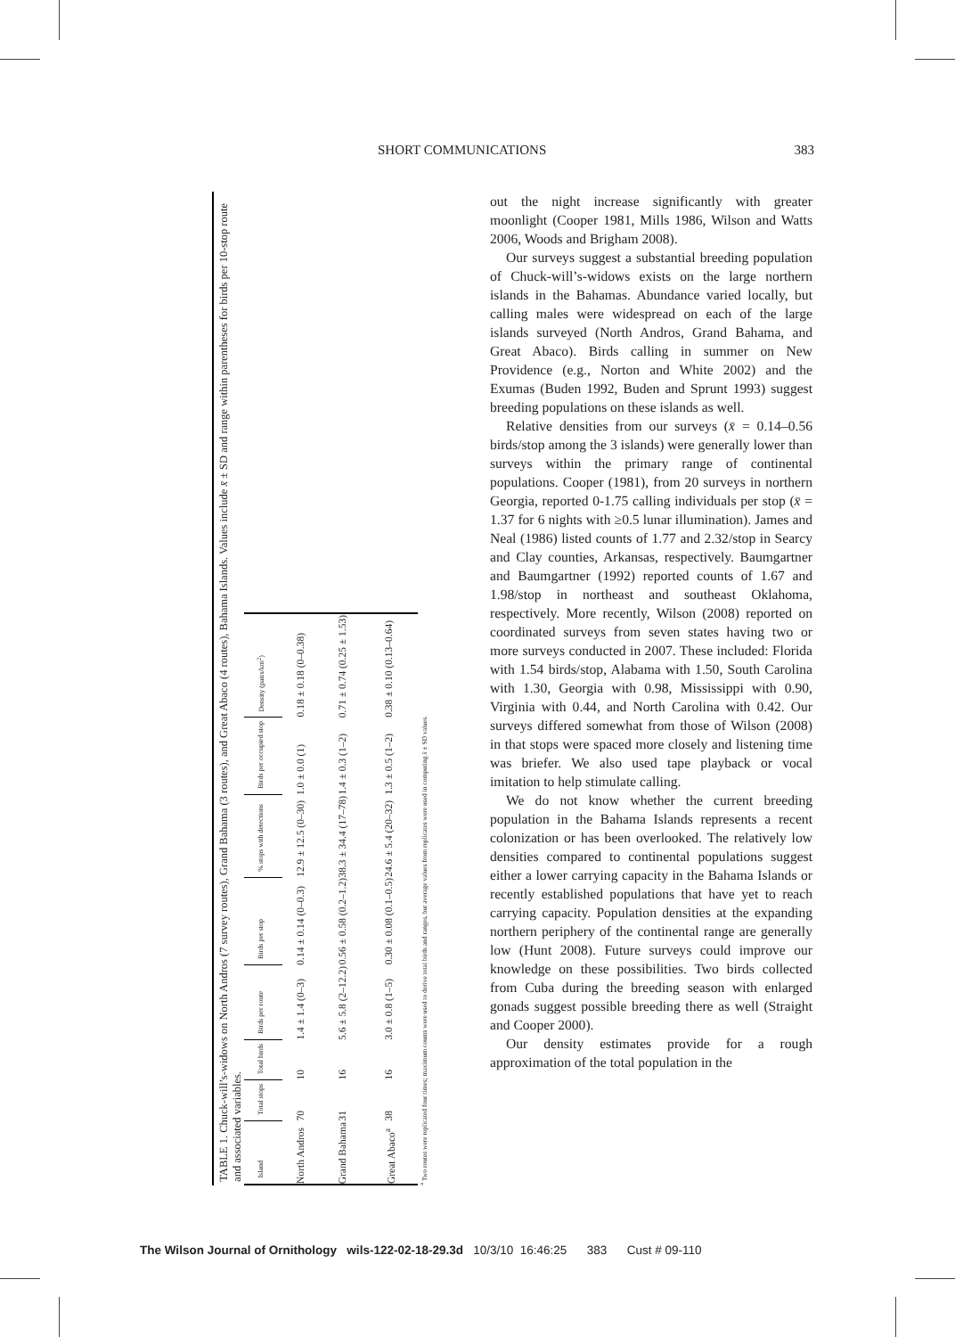SHORT COMMUNICATIONS 383
TABLE 1. Chuck-will’s-widows on North Andros (7 survey routes), Grand Bahama (3 routes), and Great Abaco (4 routes), Bahama Islands. Values include x̄ ± SD and range within parentheses for birds per 10-stop route and associated variables.
| Island | Total stops | Total birds | Birds per route | Birds per stop | % stops with detections | Birds per occupied stop | Density (pairs/km<sup>2</sup>) |
| --- | --- | --- | --- | --- | --- | --- | --- |
| North Andros | 70 | 10 | 1.4 ± 1.4 (0–3) | 0.14 ± 0.14 (0–0.3) | 12.9 ± 12.5 (0–30) | 1.0 ± 0.0 (1) | 0.18 ± 0.18 (0–0.38) |
| Grand Bahama | 31 | 16 | 5.6 ± 5.8 (2–12.2) | 0.56 ± 0.58 (0.2–1.2) | 38.3 ± 34.4 (17–78) | 1.4 ± 0.3 (1–2) | 0.71 ± 0.74 (0.25 ± 1.53) |
| Great Abaco<sup>a</sup> | 38 | 16 | 3.0 ± 0.8 (1–5) | 0.30 ± 0.08 (0.1–0.5) | 24.6 ± 5.4 (20–32) | 1.3 ± 0.5 (1–2) | 0.38 ± 0.10 (0.13–0.64) |
<sup>a</sup> Two routes were replicated four times; maximum counts were used to derive total birds and ranges, but average values from replicates were used in computing x̄ ± SD values.
out the night increase significantly with greater moonlight (Cooper 1981, Mills 1986, Wilson and Watts 2006, Woods and Brigham 2008).
Our surveys suggest a substantial breeding population of Chuck-will’s-widows exists on the large northern islands in the Bahamas. Abundance varied locally, but calling males were widespread on each of the large islands surveyed (North Andros, Grand Bahama, and Great Abaco). Birds calling in summer on New Providence (e.g., Norton and White 2002) and the Exumas (Buden 1992, Buden and Sprunt 1993) suggest breeding populations on these islands as well.
Relative densities from our surveys (x̄ = 0.14–0.56 birds/stop among the 3 islands) were generally lower than surveys within the primary range of continental populations. Cooper (1981), from 20 surveys in northern Georgia, reported 0-1.75 calling individuals per stop (x̄ = 1.37 for 6 nights with ≥0.5 lunar illumination). James and Neal (1986) listed counts of 1.77 and 2.32/stop in Searcy and Clay counties, Arkansas, respectively. Baumgartner and Baumgartner (1992) reported counts of 1.67 and 1.98/stop in northeast and southeast Oklahoma, respectively. More recently, Wilson (2008) reported on coordinated surveys from seven states having two or more surveys conducted in 2007. These included: Florida with 1.54 birds/stop, Alabama with 1.50, South Carolina with 1.30, Georgia with 0.98, Mississippi with 0.90, Virginia with 0.44, and North Carolina with 0.42. Our surveys differed somewhat from those of Wilson (2008) in that stops were spaced more closely and listening time was briefer. We also used tape playback or vocal imitation to help stimulate calling.
We do not know whether the current breeding population in the Bahama Islands represents a recent colonization or has been overlooked. The relatively low densities compared to continental populations suggest either a lower carrying capacity in the Bahama Islands or recently established populations that have yet to reach carrying capacity. Population densities at the expanding northern periphery of the continental range are generally low (Hunt 2008). Future surveys could improve our knowledge on these possibilities. Two birds collected from Cuba during the breeding season with enlarged gonads suggest possible breeding there as well (Straight and Cooper 2000).
Our density estimates provide for a rough approximation of the total population in the
The Wilson Journal of Ornithology wils-122-02-18-29.3d 10/3/10 16:46:25 383 Cust # 09-110